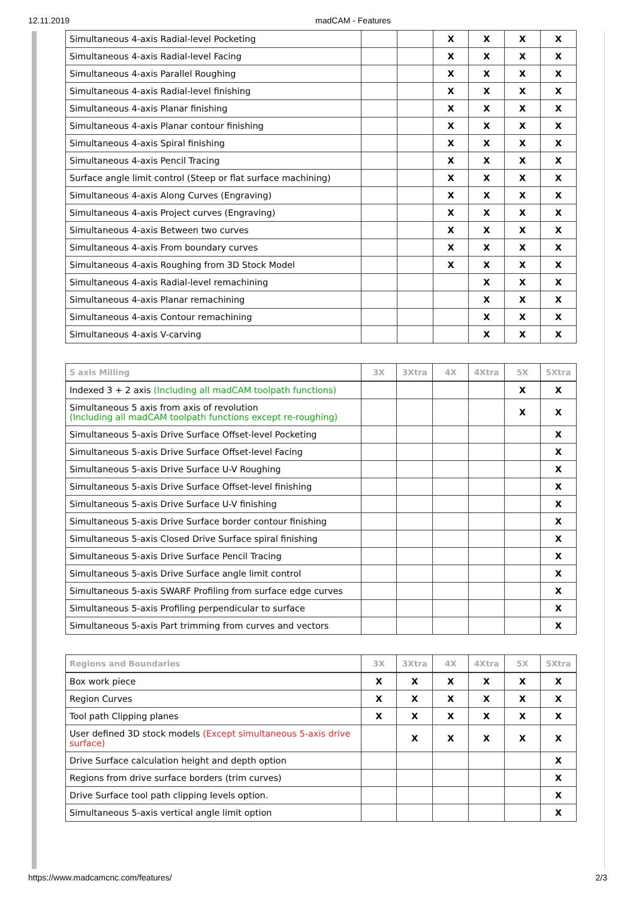12.11.2019 madCAM - Features
| Simultaneous 4-axis Radial-level Pocketing | | | X | X | X | X |
| Simultaneous 4-axis Radial-level Facing | | | X | X | X | X |
| Simultaneous 4-axis Parallel Roughing | | | X | X | X | X |
| Simultaneous 4-axis Radial-level finishing | | | X | X | X | X |
| Simultaneous 4-axis Planar finishing | | | X | X | X | X |
| Simultaneous 4-axis Planar contour finishing | | | X | X | X | X |
| Simultaneous 4-axis Spiral finishing | | | X | X | X | X |
| Simultaneous 4-axis Pencil Tracing | | | X | X | X | X |
| Surface angle limit control (Steep or flat surface machining) | | | X | X | X | X |
| Simultaneous 4-axis Along Curves (Engraving) | | | X | X | X | X |
| Simultaneous 4-axis Project curves (Engraving) | | | X | X | X | X |
| Simultaneous 4-axis Between two curves | | | X | X | X | X |
| Simultaneous 4-axis From boundary curves | | | X | X | X | X |
| Simultaneous 4-axis Roughing from 3D Stock Model | | | X | X | X | X |
| Simultaneous 4-axis Radial-level remachining | | | | X | X | X |
| Simultaneous 4-axis Planar remachining | | | | X | X | X |
| Simultaneous 4-axis Contour remachining | | | | X | X | X |
| Simultaneous 4-axis V-carving | | | | X | X | X |
| 5 axis Milling | 3X | 3Xtra | 4X | 4Xtra | 5X | 5Xtra |
| --- | --- | --- | --- | --- | --- | --- |
| Indexed 3 + 2 axis (Including all madCAM toolpath functions) | | | | | X | X |
| Simultaneous 5 axis from axis of revolution (Including all madCAM toolpath functions except re-roughing) | | | | | X | X |
| Simultaneous 5-axis Drive Surface Offset-level Pocketing | | | | | | X |
| Simultaneous 5-axis Drive Surface Offset-level Facing | | | | | | X |
| Simultaneous 5-axis Drive Surface U-V Roughing | | | | | | X |
| Simultaneous 5-axis Drive Surface Offset-level finishing | | | | | | X |
| Simultaneous 5-axis Drive Surface U-V finishing | | | | | | X |
| Simultaneous 5-axis Drive Surface border contour finishing | | | | | | X |
| Simultaneous 5-axis Closed Drive Surface spiral finishing | | | | | | X |
| Simultaneous 5-axis Drive Surface Pencil Tracing | | | | | | X |
| Simultaneous 5-axis Drive Surface angle limit control | | | | | | X |
| Simultaneous 5-axis SWARF Profiling from surface edge curves | | | | | | X |
| Simultaneous 5-axis Profiling perpendicular to surface | | | | | | X |
| Simultaneous 5-axis Part trimming from curves and vectors | | | | | | X |
| Regions and Boundaries | 3X | 3Xtra | 4X | 4Xtra | 5X | 5Xtra |
| --- | --- | --- | --- | --- | --- | --- |
| Box work piece | X | X | X | X | X | X |
| Region Curves | X | X | X | X | X | X |
| Tool path Clipping planes | X | X | X | X | X | X |
| User defined 3D stock models (Except simultaneous 5-axis drive surface) | | X | X | X | X | X |
| Drive Surface calculation height and depth option | | | | | | X |
| Regions from drive surface borders (trim curves) | | | | | | X |
| Drive Surface tool path clipping levels option. | | | | | | X |
| Simultaneous 5-axis vertical angle limit option | | | | | | X |
https://www.madcamcnc.com/features/ 2/3